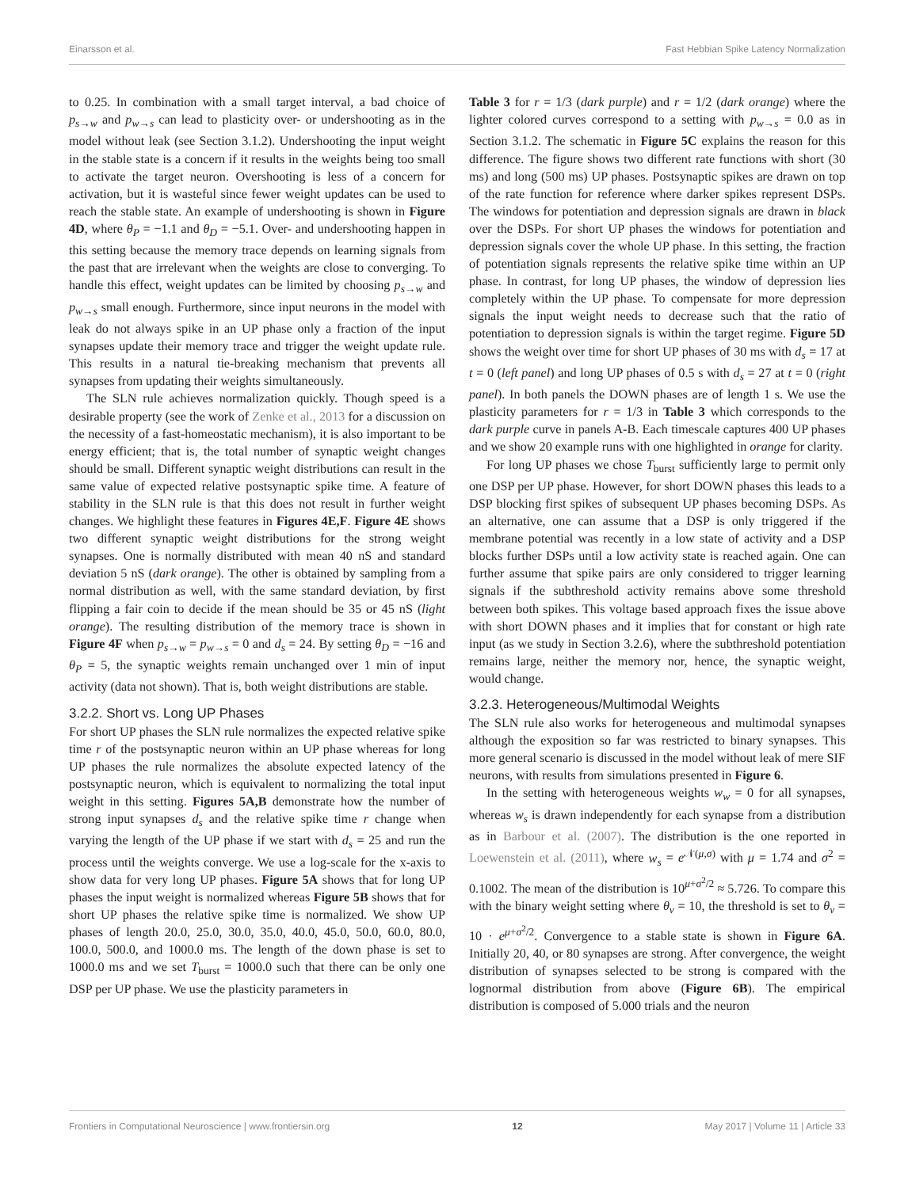Einarsson et al. Fast Hebbian Spike Latency Normalization
to 0.25. In combination with a small target interval, a bad choice of p<sub>s→w</sub> and p<sub>w→s</sub> can lead to plasticity over- or undershooting as in the model without leak (see Section 3.1.2). Undershooting the input weight in the stable state is a concern if it results in the weights being too small to activate the target neuron. Overshooting is less of a concern for activation, but it is wasteful since fewer weight updates can be used to reach the stable state. An example of undershooting is shown in Figure 4D, where θ<sub>P</sub> = −1.1 and θ<sub>D</sub> = −5.1. Over- and undershooting happen in this setting because the memory trace depends on learning signals from the past that are irrelevant when the weights are close to converging. To handle this effect, weight updates can be limited by choosing p<sub>s→w</sub> and p<sub>w→s</sub> small enough. Furthermore, since input neurons in the model with leak do not always spike in an UP phase only a fraction of the input synapses update their memory trace and trigger the weight update rule. This results in a natural tie-breaking mechanism that prevents all synapses from updating their weights simultaneously.
The SLN rule achieves normalization quickly. Though speed is a desirable property (see the work of Zenke et al., 2013 for a discussion on the necessity of a fast-homeostatic mechanism), it is also important to be energy efficient; that is, the total number of synaptic weight changes should be small. Different synaptic weight distributions can result in the same value of expected relative postsynaptic spike time. A feature of stability in the SLN rule is that this does not result in further weight changes. We highlight these features in Figures 4E,F. Figure 4E shows two different synaptic weight distributions for the strong weight synapses. One is normally distributed with mean 40 nS and standard deviation 5 nS (dark orange). The other is obtained by sampling from a normal distribution as well, with the same standard deviation, by first flipping a fair coin to decide if the mean should be 35 or 45 nS (light orange). The resulting distribution of the memory trace is shown in Figure 4F when p<sub>s→w</sub> = p<sub>w→s</sub> = 0 and d<sub>s</sub> = 24. By setting θ<sub>D</sub> = −16 and θ<sub>P</sub> = 5, the synaptic weights remain unchanged over 1 min of input activity (data not shown). That is, both weight distributions are stable.
3.2.2. Short vs. Long UP Phases
For short UP phases the SLN rule normalizes the expected relative spike time r of the postsynaptic neuron within an UP phase whereas for long UP phases the rule normalizes the absolute expected latency of the postsynaptic neuron, which is equivalent to normalizing the total input weight in this setting. Figures 5A,B demonstrate how the number of strong input synapses d<sub>s</sub> and the relative spike time r change when varying the length of the UP phase if we start with d<sub>s</sub> = 25 and run the process until the weights converge. We use a log-scale for the x-axis to show data for very long UP phases. Figure 5A shows that for long UP phases the input weight is normalized whereas Figure 5B shows that for short UP phases the relative spike time is normalized. We show UP phases of length 20.0, 25.0, 30.0, 35.0, 40.0, 45.0, 50.0, 60.0, 80.0, 100.0, 500.0, and 1000.0 ms. The length of the down phase is set to 1000.0 ms and we set T<sub>burst</sub> = 1000.0 such that there can be only one DSP per UP phase. We use the plasticity parameters in
Table 3 for r = 1/3 (dark purple) and r = 1/2 (dark orange) where the lighter colored curves correspond to a setting with p<sub>w→s</sub> = 0.0 as in Section 3.1.2. The schematic in Figure 5C explains the reason for this difference. The figure shows two different rate functions with short (30 ms) and long (500 ms) UP phases. Postsynaptic spikes are drawn on top of the rate function for reference where darker spikes represent DSPs. The windows for potentiation and depression signals are drawn in black over the DSPs. For short UP phases the windows for potentiation and depression signals cover the whole UP phase. In this setting, the fraction of potentiation signals represents the relative spike time within an UP phase. In contrast, for long UP phases, the window of depression lies completely within the UP phase. To compensate for more depression signals the input weight needs to decrease such that the ratio of potentiation to depression signals is within the target regime. Figure 5D shows the weight over time for short UP phases of 30 ms with d<sub>s</sub> = 17 at t = 0 (left panel) and long UP phases of 0.5 s with d<sub>s</sub> = 27 at t = 0 (right panel). In both panels the DOWN phases are of length 1 s. We use the plasticity parameters for r = 1/3 in Table 3 which corresponds to the dark purple curve in panels A-B. Each timescale captures 400 UP phases and we show 20 example runs with one highlighted in orange for clarity.
For long UP phases we chose T<sub>burst</sub> sufficiently large to permit only one DSP per UP phase. However, for short DOWN phases this leads to a DSP blocking first spikes of subsequent UP phases becoming DSPs. As an alternative, one can assume that a DSP is only triggered if the membrane potential was recently in a low state of activity and a DSP blocks further DSPs until a low activity state is reached again. One can further assume that spike pairs are only considered to trigger learning signals if the subthreshold activity remains above some threshold between both spikes. This voltage based approach fixes the issue above with short DOWN phases and it implies that for constant or high rate input (as we study in Section 3.2.6), where the subthreshold potentiation remains large, neither the memory nor, hence, the synaptic weight, would change.
3.2.3. Heterogeneous/Multimodal Weights
The SLN rule also works for heterogeneous and multimodal synapses although the exposition so far was restricted to binary synapses. This more general scenario is discussed in the model without leak of mere SIF neurons, with results from simulations presented in Figure 6.
In the setting with heterogeneous weights w<sub>w</sub> = 0 for all synapses, whereas w<sub>s</sub> is drawn independently for each synapse from a distribution as in Barbour et al. (2007). The distribution is the one reported in Loewenstein et al. (2011), where w<sub>s</sub> = e<sup>𝒩(μ,σ)</sup> with μ = 1.74 and σ<sup>2</sup> = 0.1002. The mean of the distribution is 10<sup>μ+σ<sup>2</sup>/2</sup> ≈ 5.726. To compare this with the binary weight setting where θ<sub>v</sub> = 10, the threshold is set to θ<sub>v</sub> = 10 · e<sup>μ+σ<sup>2</sup>/2</sup>. Convergence to a stable state is shown in Figure 6A. Initially 20, 40, or 80 synapses are strong. After convergence, the weight distribution of synapses selected to be strong is compared with the lognormal distribution from above (Figure 6B). The empirical distribution is composed of 5.000 trials and the neuron
Frontiers in Computational Neuroscience | www.frontiersin.org 12 May 2017 | Volume 11 | Article 33